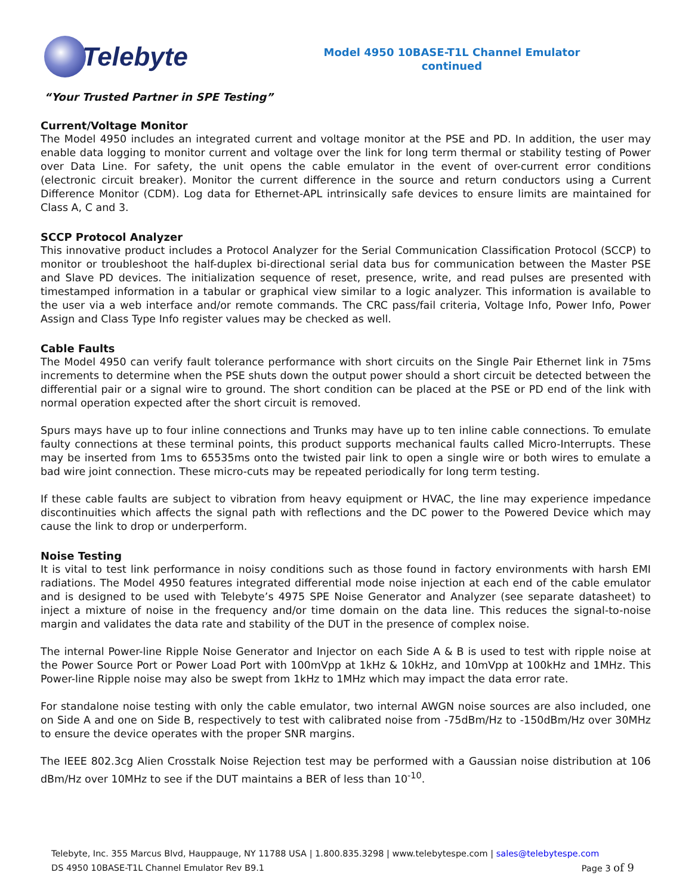Telebyte
Model 4950 10BASE-T1L Channel Emulator
continued
“Your Trusted Partner in SPE Testing”
Current/Voltage Monitor
The Model 4950 includes an integrated current and voltage monitor at the PSE and PD. In addition, the user may enable data logging to monitor current and voltage over the link for long term thermal or stability testing of Power over Data Line. For safety, the unit opens the cable emulator in the event of over-current error conditions (electronic circuit breaker). Monitor the current difference in the source and return conductors using a Current Difference Monitor (CDM). Log data for Ethernet-APL intrinsically safe devices to ensure limits are maintained for Class A, C and 3.
SCCP Protocol Analyzer
This innovative product includes a Protocol Analyzer for the Serial Communication Classification Protocol (SCCP) to monitor or troubleshoot the half-duplex bi-directional serial data bus for communication between the Master PSE and Slave PD devices. The initialization sequence of reset, presence, write, and read pulses are presented with timestamped information in a tabular or graphical view similar to a logic analyzer. This information is available to the user via a web interface and/or remote commands. The CRC pass/fail criteria, Voltage Info, Power Info, Power Assign and Class Type Info register values may be checked as well.
Cable Faults
The Model 4950 can verify fault tolerance performance with short circuits on the Single Pair Ethernet link in 75ms increments to determine when the PSE shuts down the output power should a short circuit be detected between the differential pair or a signal wire to ground. The short condition can be placed at the PSE or PD end of the link with normal operation expected after the short circuit is removed.
Spurs mays have up to four inline connections and Trunks may have up to ten inline cable connections. To emulate faulty connections at these terminal points, this product supports mechanical faults called Micro-Interrupts. These may be inserted from 1ms to 65535ms onto the twisted pair link to open a single wire or both wires to emulate a bad wire joint connection. These micro-cuts may be repeated periodically for long term testing.
If these cable faults are subject to vibration from heavy equipment or HVAC, the line may experience impedance discontinuities which affects the signal path with reflections and the DC power to the Powered Device which may cause the link to drop or underperform.
Noise Testing
It is vital to test link performance in noisy conditions such as those found in factory environments with harsh EMI radiations. The Model 4950 features integrated differential mode noise injection at each end of the cable emulator and is designed to be used with Telebyte’s 4975 SPE Noise Generator and Analyzer (see separate datasheet) to inject a mixture of noise in the frequency and/or time domain on the data line. This reduces the signal-to-noise margin and validates the data rate and stability of the DUT in the presence of complex noise.
The internal Power-line Ripple Noise Generator and Injector on each Side A & B is used to test with ripple noise at the Power Source Port or Power Load Port with 100mVpp at 1kHz & 10kHz, and 10mVpp at 100kHz and 1MHz. This Power-line Ripple noise may also be swept from 1kHz to 1MHz which may impact the data error rate.
For standalone noise testing with only the cable emulator, two internal AWGN noise sources are also included, one on Side A and one on Side B, respectively to test with calibrated noise from -75dBm/Hz to -150dBm/Hz over 30MHz to ensure the device operates with the proper SNR margins.
The IEEE 802.3cg Alien Crosstalk Noise Rejection test may be performed with a Gaussian noise distribution at 106 dBm/Hz over 10MHz to see if the DUT maintains a BER of less than 10<sup>-10</sup>.
Telebyte, Inc. 355 Marcus Blvd, Hauppauge, NY 11788 USA | 1.800.835.3298 | www.telebytespe.com | sales@telebytespe.com
DS 4950 10BASE-T1L Channel Emulator Rev B9.1 Page 3 of 9